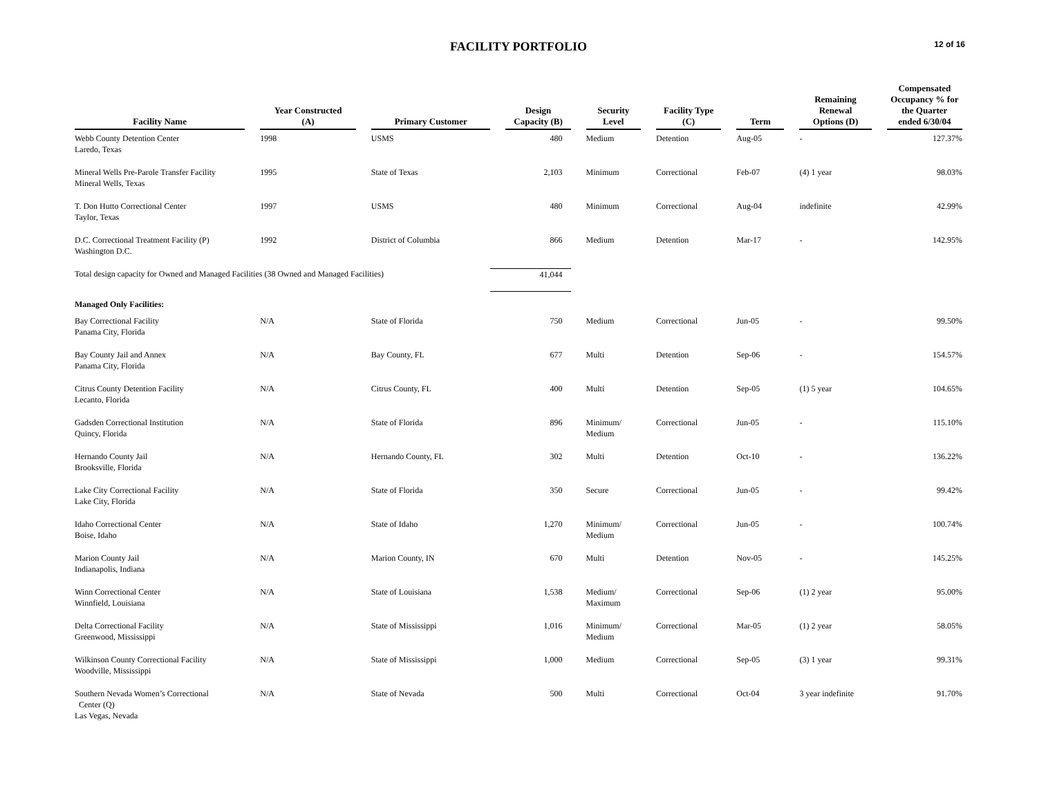FACILITY PORTFOLIO
12 of 16
| Facility Name | Year Constructed (A) | Primary Customer | Design Capacity (B) | Security Level | Facility Type (C) | Term | Remaining Renewal Options (D) | Compensated Occupancy % for the Quarter ended 6/30/04 |
| --- | --- | --- | --- | --- | --- | --- | --- | --- |
| Webb County Detention Center Laredo, Texas | 1998 | USMS | 480 | Medium | Detention | Aug-05 | - | 127.37% |
| Mineral Wells Pre-Parole Transfer Facility Mineral Wells, Texas | 1995 | State of Texas | 2,103 | Minimum | Correctional | Feb-07 | (4) 1 year | 98.03% |
| T. Don Hutto Correctional Center Taylor, Texas | 1997 | USMS | 480 | Minimum | Correctional | Aug-04 | indefinite | 42.99% |
| D.C. Correctional Treatment Facility (P) Washington D.C. | 1992 | District of Columbia | 866 | Medium | Detention | Mar-17 | - | 142.95% |
| Total design capacity for Owned and Managed Facilities (38 Owned and Managed Facilities) | | | 41,044 | | | | | |
| Managed Only Facilities: | | | | | | | | |
| Bay Correctional Facility Panama City, Florida | N/A | State of Florida | 750 | Medium | Correctional | Jun-05 | - | 99.50% |
| Bay County Jail and Annex Panama City, Florida | N/A | Bay County, FL | 677 | Multi | Detention | Sep-06 | - | 154.57% |
| Citrus County Detention Facility Lecanto, Florida | N/A | Citrus County, FL | 400 | Multi | Detention | Sep-05 | (1) 5 year | 104.65% |
| Gadsden Correctional Institution Quincy, Florida | N/A | State of Florida | 896 | Minimum/ Medium | Correctional | Jun-05 | - | 115.10% |
| Hernando County Jail Brooksville, Florida | N/A | Hernando County, FL | 302 | Multi | Detention | Oct-10 | - | 136.22% |
| Lake City Correctional Facility Lake City, Florida | N/A | State of Florida | 350 | Secure | Correctional | Jun-05 | - | 99.42% |
| Idaho Correctional Center Boise, Idaho | N/A | State of Idaho | 1,270 | Minimum/ Medium | Correctional | Jun-05 | - | 100.74% |
| Marion County Jail Indianapolis, Indiana | N/A | Marion County, IN | 670 | Multi | Detention | Nov-05 | - | 145.25% |
| Winn Correctional Center Winnfield, Louisiana | N/A | State of Louisiana | 1,538 | Medium/ Maximum | Correctional | Sep-06 | (1) 2 year | 95.00% |
| Delta Correctional Facility Greenwood, Mississippi | N/A | State of Mississippi | 1,016 | Minimum/ Medium | Correctional | Mar-05 | (1) 2 year | 58.05% |
| Wilkinson County Correctional Facility Woodville, Mississippi | N/A | State of Mississippi | 1,000 | Medium | Correctional | Sep-05 | (3) 1 year | 99.31% |
| Southern Nevada Women’s Correctional Center (Q) Las Vegas, Nevada | N/A | State of Nevada | 500 | Multi | Correctional | Oct-04 | 3 year indefinite | 91.70% |